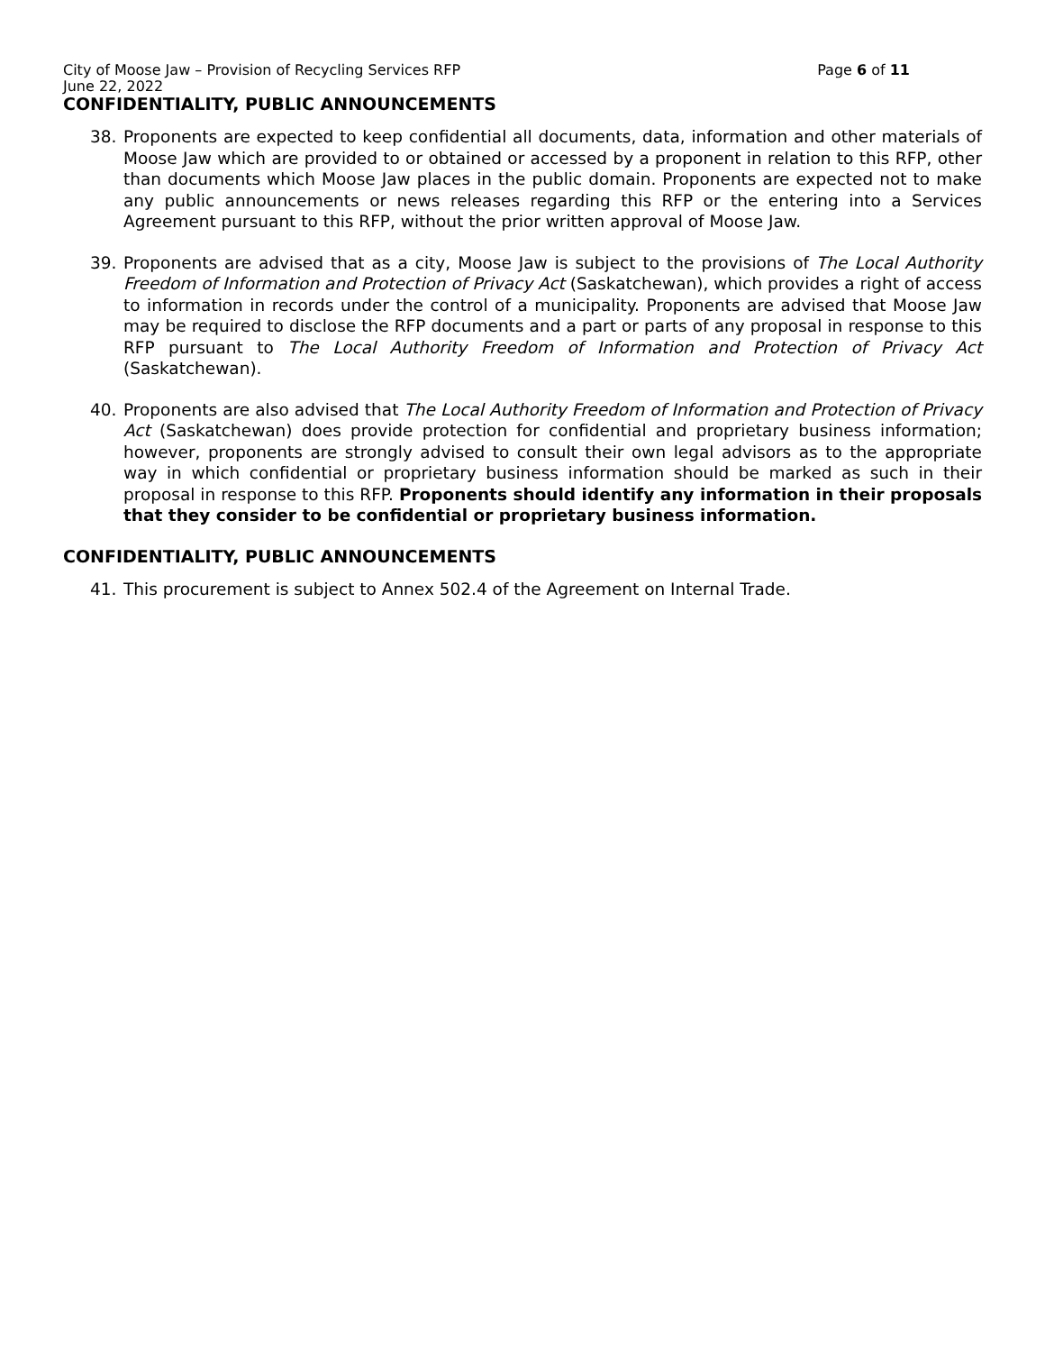City of Moose Jaw – Provision of Recycling Services RFP Page 6 of 11
June 22, 2022
CONFIDENTIALITY, PUBLIC ANNOUNCEMENTS
38. Proponents are expected to keep confidential all documents, data, information and other materials of Moose Jaw which are provided to or obtained or accessed by a proponent in relation to this RFP, other than documents which Moose Jaw places in the public domain. Proponents are expected not to make any public announcements or news releases regarding this RFP or the entering into a Services Agreement pursuant to this RFP, without the prior written approval of Moose Jaw.
39. Proponents are advised that as a city, Moose Jaw is subject to the provisions of The Local Authority Freedom of Information and Protection of Privacy Act (Saskatchewan), which provides a right of access to information in records under the control of a municipality. Proponents are advised that Moose Jaw may be required to disclose the RFP documents and a part or parts of any proposal in response to this RFP pursuant to The Local Authority Freedom of Information and Protection of Privacy Act (Saskatchewan).
40. Proponents are also advised that The Local Authority Freedom of Information and Protection of Privacy Act (Saskatchewan) does provide protection for confidential and proprietary business information; however, proponents are strongly advised to consult their own legal advisors as to the appropriate way in which confidential or proprietary business information should be marked as such in their proposal in response to this RFP. Proponents should identify any information in their proposals that they consider to be confidential or proprietary business information.
CONFIDENTIALITY, PUBLIC ANNOUNCEMENTS
41. This procurement is subject to Annex 502.4 of the Agreement on Internal Trade.